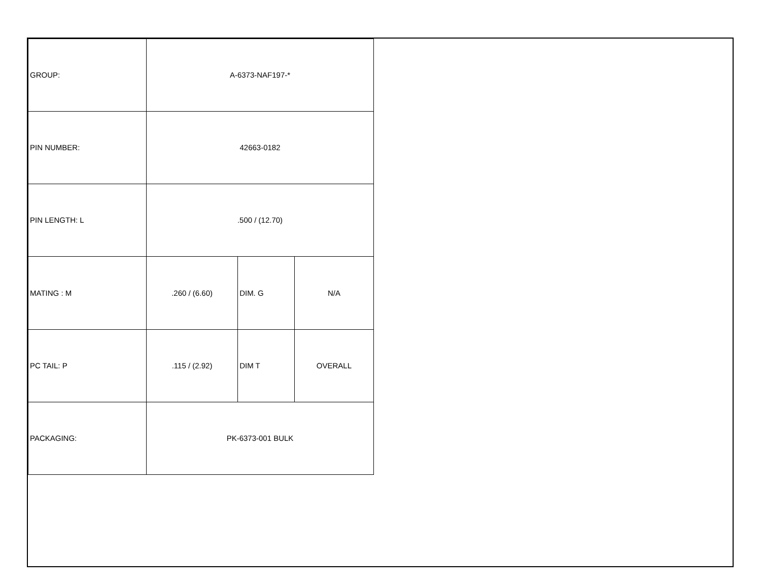| GROUP: | A-6373-NAF197-* | | |
| PIN NUMBER: | 42663-0182 | | |
| PIN LENGTH: L | .500 / (12.70) | | |
| MATING : M | .260 / (6.60) | DIM. G | N/A |
| PC TAIL: P | .115 / (2.92) | DIM T | OVERALL |
| PACKAGING: | PK-6373-001 BULK | | |